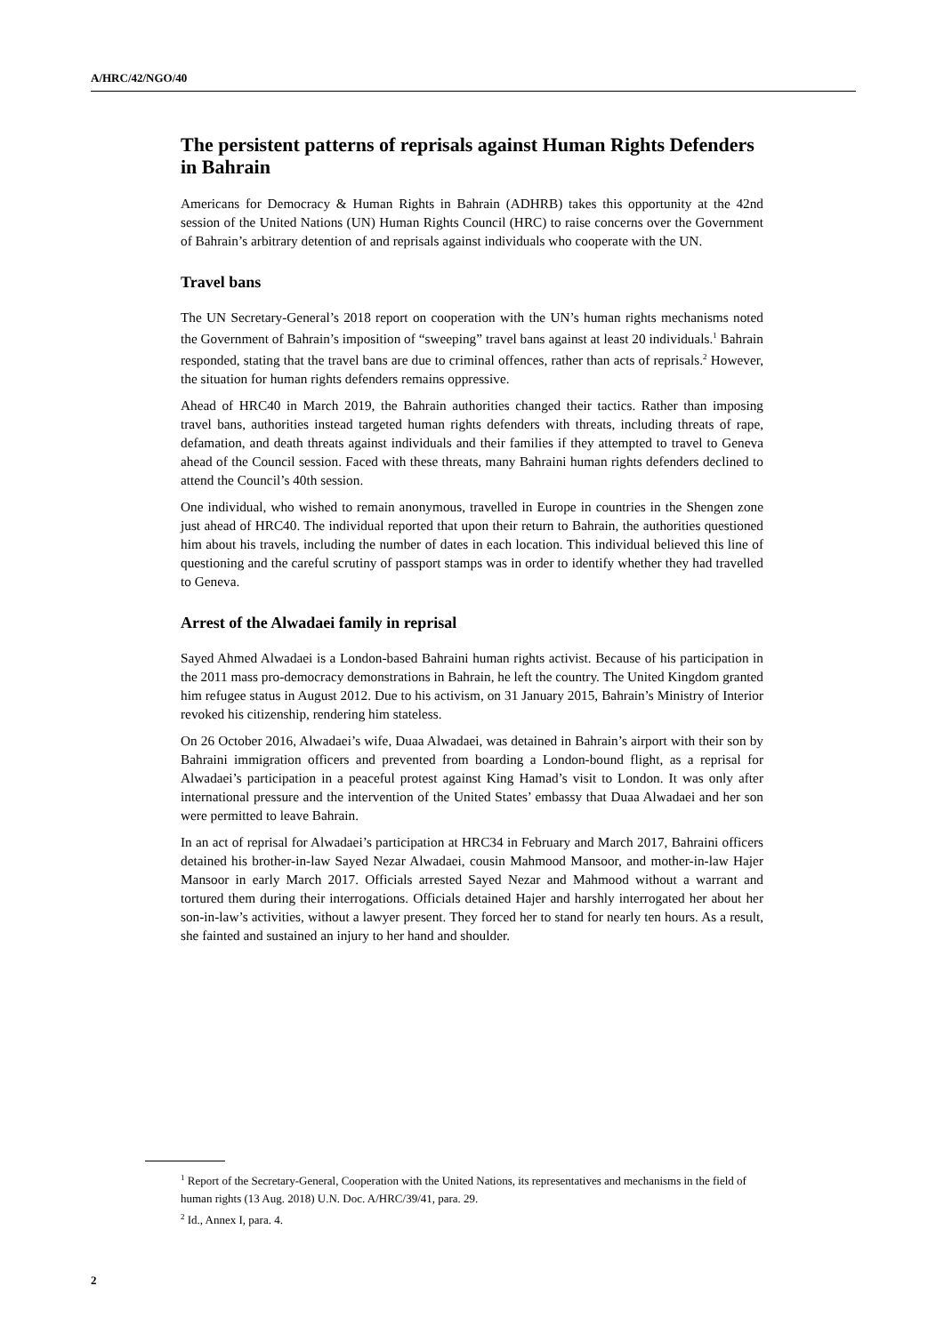A/HRC/42/NGO/40
The persistent patterns of reprisals against Human Rights Defenders in Bahrain
Americans for Democracy & Human Rights in Bahrain (ADHRB) takes this opportunity at the 42nd session of the United Nations (UN) Human Rights Council (HRC) to raise concerns over the Government of Bahrain’s arbitrary detention of and reprisals against individuals who cooperate with the UN.
Travel bans
The UN Secretary-General’s 2018 report on cooperation with the UN’s human rights mechanisms noted the Government of Bahrain’s imposition of “sweeping” travel bans against at least 20 individuals.<sup>1</sup> Bahrain responded, stating that the travel bans are due to criminal offences, rather than acts of reprisals.<sup>2</sup> However, the situation for human rights defenders remains oppressive.
Ahead of HRC40 in March 2019, the Bahrain authorities changed their tactics. Rather than imposing travel bans, authorities instead targeted human rights defenders with threats, including threats of rape, defamation, and death threats against individuals and their families if they attempted to travel to Geneva ahead of the Council session. Faced with these threats, many Bahraini human rights defenders declined to attend the Council’s 40th session.
One individual, who wished to remain anonymous, travelled in Europe in countries in the Shengen zone just ahead of HRC40. The individual reported that upon their return to Bahrain, the authorities questioned him about his travels, including the number of dates in each location. This individual believed this line of questioning and the careful scrutiny of passport stamps was in order to identify whether they had travelled to Geneva.
Arrest of the Alwadaei family in reprisal
Sayed Ahmed Alwadaei is a London-based Bahraini human rights activist. Because of his participation in the 2011 mass pro-democracy demonstrations in Bahrain, he left the country. The United Kingdom granted him refugee status in August 2012. Due to his activism, on 31 January 2015, Bahrain’s Ministry of Interior revoked his citizenship, rendering him stateless.
On 26 October 2016, Alwadaei’s wife, Duaa Alwadaei, was detained in Bahrain’s airport with their son by Bahraini immigration officers and prevented from boarding a London-bound flight, as a reprisal for Alwadaei’s participation in a peaceful protest against King Hamad’s visit to London. It was only after international pressure and the intervention of the United States’ embassy that Duaa Alwadaei and her son were permitted to leave Bahrain.
In an act of reprisal for Alwadaei’s participation at HRC34 in February and March 2017, Bahraini officers detained his brother-in-law Sayed Nezar Alwadaei, cousin Mahmood Mansoor, and mother-in-law Hajer Mansoor in early March 2017. Officials arrested Sayed Nezar and Mahmood without a warrant and tortured them during their interrogations. Officials detained Hajer and harshly interrogated her about her son-in-law’s activities, without a lawyer present. They forced her to stand for nearly ten hours. As a result, she fainted and sustained an injury to her hand and shoulder.
<sup>1</sup> Report of the Secretary-General, Cooperation with the United Nations, its representatives and mechanisms in the field of human rights (13 Aug. 2018) U.N. Doc. A/HRC/39/41, para. 29.
<sup>2</sup> Id., Annex I, para. 4.
2